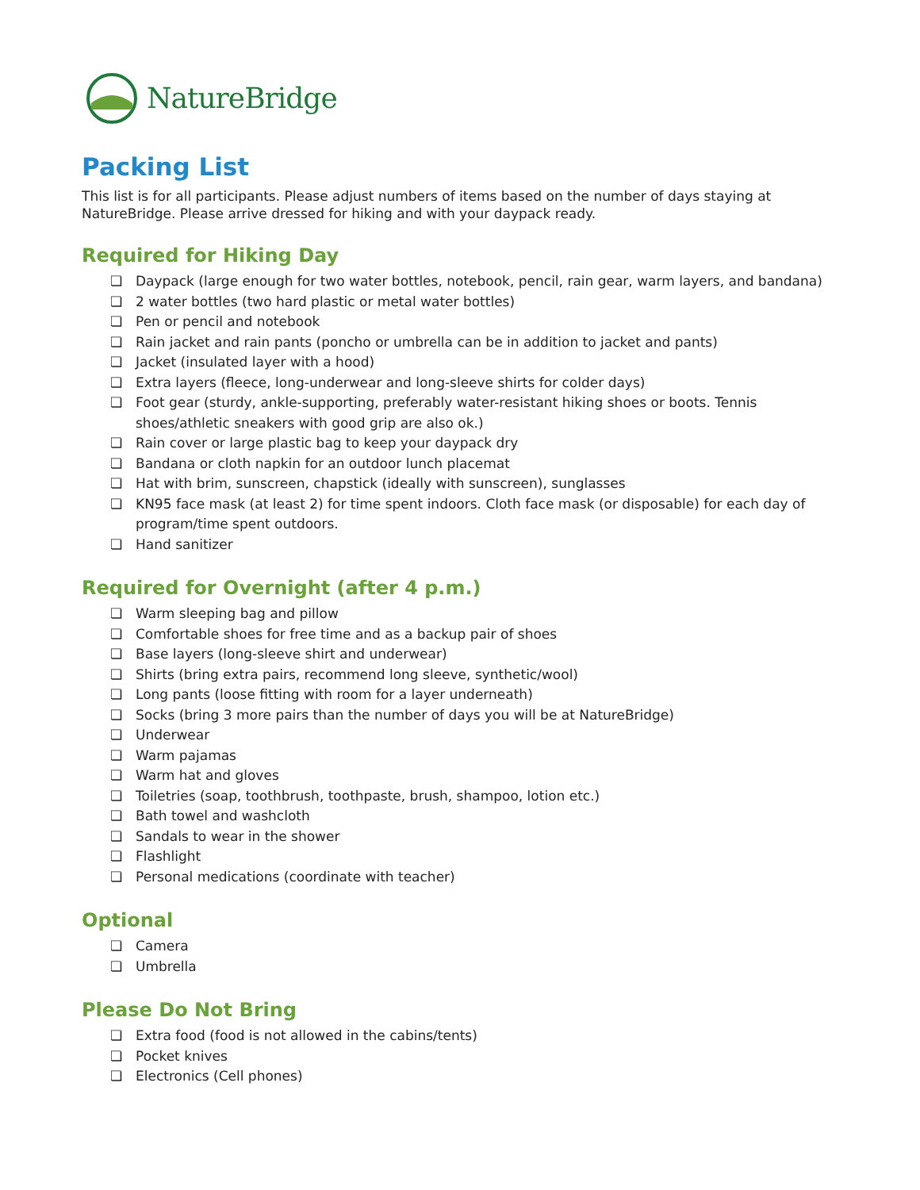NatureBridge
Packing List
This list is for all participants. Please adjust numbers of items based on the number of days staying at NatureBridge. Please arrive dressed for hiking and with your daypack ready.
Required for Hiking Day
❏ Daypack (large enough for two water bottles, notebook, pencil, rain gear, warm layers, and bandana)
❏ 2 water bottles (two hard plastic or metal water bottles)
❏ Pen or pencil and notebook
❏ Rain jacket and rain pants (poncho or umbrella can be in addition to jacket and pants)
❏ Jacket (insulated layer with a hood)
❏ Extra layers (fleece, long-underwear and long-sleeve shirts for colder days)
❏ Foot gear (sturdy, ankle-supporting, preferably water-resistant hiking shoes or boots. Tennis shoes/athletic sneakers with good grip are also ok.)
❏ Rain cover or large plastic bag to keep your daypack dry
❏ Bandana or cloth napkin for an outdoor lunch placemat
❏ Hat with brim, sunscreen, chapstick (ideally with sunscreen), sunglasses
❏ KN95 face mask (at least 2) for time spent indoors. Cloth face mask (or disposable) for each day of program/time spent outdoors.
❏ Hand sanitizer
Required for Overnight (after 4 p.m.)
❏ Warm sleeping bag and pillow
❏ Comfortable shoes for free time and as a backup pair of shoes
❏ Base layers (long-sleeve shirt and underwear)
❏ Shirts (bring extra pairs, recommend long sleeve, synthetic/wool)
❏ Long pants (loose fitting with room for a layer underneath)
❏ Socks (bring 3 more pairs than the number of days you will be at NatureBridge)
❏ Underwear
❏ Warm pajamas
❏ Warm hat and gloves
❏ Toiletries (soap, toothbrush, toothpaste, brush, shampoo, lotion etc.)
❏ Bath towel and washcloth
❏ Sandals to wear in the shower
❏ Flashlight
❏ Personal medications (coordinate with teacher)
Optional
❏ Camera
❏ Umbrella
Please Do Not Bring
❏ Extra food (food is not allowed in the cabins/tents)
❏ Pocket knives
❏ Electronics (Cell phones)